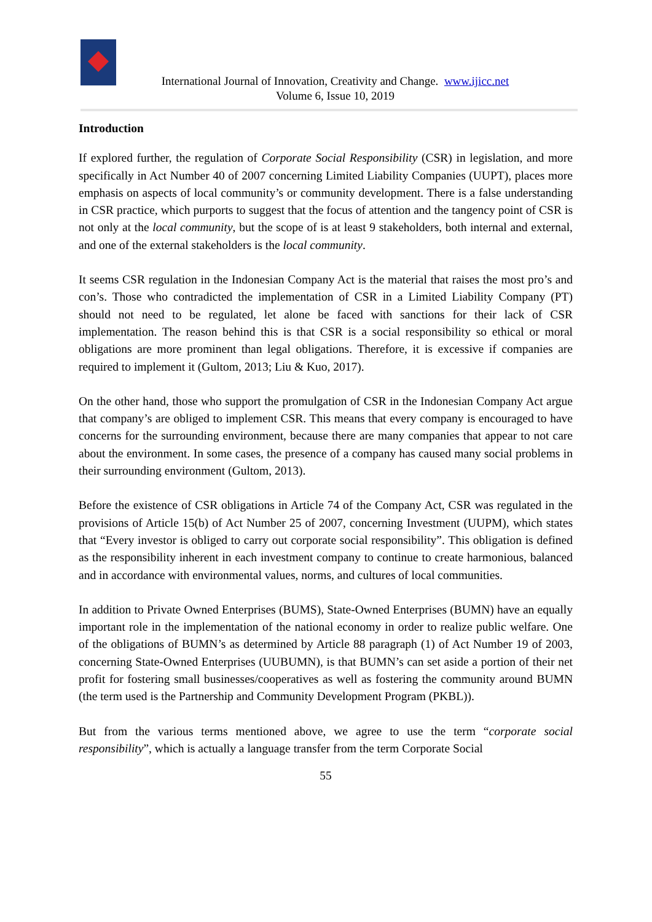International Journal of Innovation, Creativity and Change. www.ijicc.net
Volume 6, Issue 10, 2019
Introduction
If explored further, the regulation of Corporate Social Responsibility (CSR) in legislation, and more specifically in Act Number 40 of 2007 concerning Limited Liability Companies (UUPT), places more emphasis on aspects of local community’s or community development. There is a false understanding in CSR practice, which purports to suggest that the focus of attention and the tangency point of CSR is not only at the local community, but the scope of is at least 9 stakeholders, both internal and external, and one of the external stakeholders is the local community.
It seems CSR regulation in the Indonesian Company Act is the material that raises the most pro’s and con’s. Those who contradicted the implementation of CSR in a Limited Liability Company (PT) should not need to be regulated, let alone be faced with sanctions for their lack of CSR implementation. The reason behind this is that CSR is a social responsibility so ethical or moral obligations are more prominent than legal obligations. Therefore, it is excessive if companies are required to implement it (Gultom, 2013; Liu & Kuo, 2017).
On the other hand, those who support the promulgation of CSR in the Indonesian Company Act argue that company’s are obliged to implement CSR. This means that every company is encouraged to have concerns for the surrounding environment, because there are many companies that appear to not care about the environment. In some cases, the presence of a company has caused many social problems in their surrounding environment (Gultom, 2013).
Before the existence of CSR obligations in Article 74 of the Company Act, CSR was regulated in the provisions of Article 15(b) of Act Number 25 of 2007, concerning Investment (UUPM), which states that “Every investor is obliged to carry out corporate social responsibility”. This obligation is defined as the responsibility inherent in each investment company to continue to create harmonious, balanced and in accordance with environmental values, norms, and cultures of local communities.
In addition to Private Owned Enterprises (BUMS), State-Owned Enterprises (BUMN) have an equally important role in the implementation of the national economy in order to realize public welfare. One of the obligations of BUMN’s as determined by Article 88 paragraph (1) of Act Number 19 of 2003, concerning State-Owned Enterprises (UUBUMN), is that BUMN’s can set aside a portion of their net profit for fostering small businesses/cooperatives as well as fostering the community around BUMN (the term used is the Partnership and Community Development Program (PKBL)).
But from the various terms mentioned above, we agree to use the term “corporate social responsibility”, which is actually a language transfer from the term Corporate Social
55